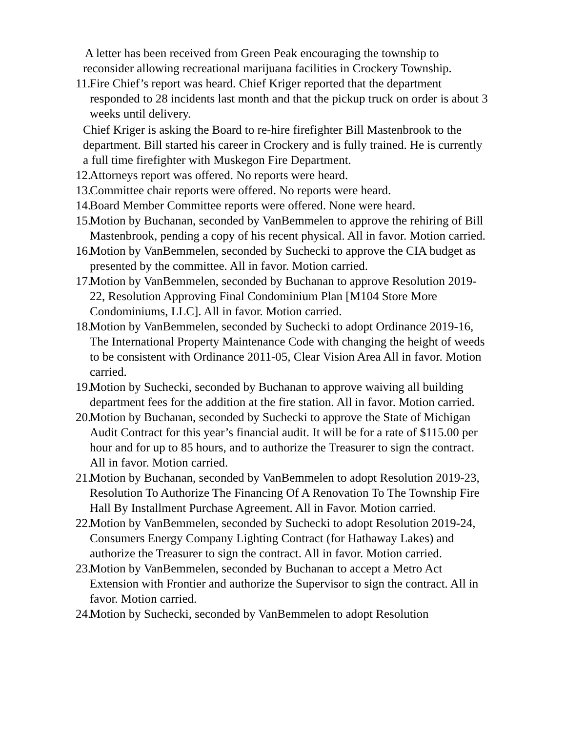A letter has been received from Green Peak encouraging the township to
reconsider allowing recreational marijuana facilities in Crockery Township.
11. Fire Chief’s report was heard. Chief Kriger reported that the department responded to 28 incidents last month and that the pickup truck on order is about 3 weeks until delivery.
Chief Kriger is asking the Board to re-hire firefighter Bill Mastenbrook to the department. Bill started his career in Crockery and is fully trained. He is currently a full time firefighter with Muskegon Fire Department.
12. Attorneys report was offered. No reports were heard.
13. Committee chair reports were offered. No reports were heard.
14. Board Member Committee reports were offered. None were heard.
15. Motion by Buchanan, seconded by VanBemmelen to approve the rehiring of Bill Mastenbrook, pending a copy of his recent physical. All in favor. Motion carried.
16. Motion by VanBemmelen, seconded by Suchecki to approve the CIA budget as presented by the committee. All in favor. Motion carried.
17. Motion by VanBemmelen, seconded by Buchanan to approve Resolution 2019-22, Resolution Approving Final Condominium Plan [M104 Store More Condominiums, LLC]. All in favor. Motion carried.
18. Motion by VanBemmelen, seconded by Suchecki to adopt Ordinance 2019-16, The International Property Maintenance Code with changing the height of weeds to be consistent with Ordinance 2011-05, Clear Vision Area All in favor. Motion carried.
19. Motion by Suchecki, seconded by Buchanan to approve waiving all building department fees for the addition at the fire station. All in favor. Motion carried.
20. Motion by Buchanan, seconded by Suchecki to approve the State of Michigan Audit Contract for this year’s financial audit. It will be for a rate of $115.00 per hour and for up to 85 hours, and to authorize the Treasurer to sign the contract. All in favor. Motion carried.
21. Motion by Buchanan, seconded by VanBemmelen to adopt Resolution 2019-23, Resolution To Authorize The Financing Of A Renovation To The Township Fire Hall By Installment Purchase Agreement. All in Favor. Motion carried.
22. Motion by VanBemmelen, seconded by Suchecki to adopt Resolution 2019-24, Consumers Energy Company Lighting Contract (for Hathaway Lakes) and authorize the Treasurer to sign the contract. All in favor. Motion carried.
23. Motion by VanBemmelen, seconded by Buchanan to accept a Metro Act Extension with Frontier and authorize the Supervisor to sign the contract. All in favor. Motion carried.
24. Motion by Suchecki, seconded by VanBemmelen to adopt Resolution